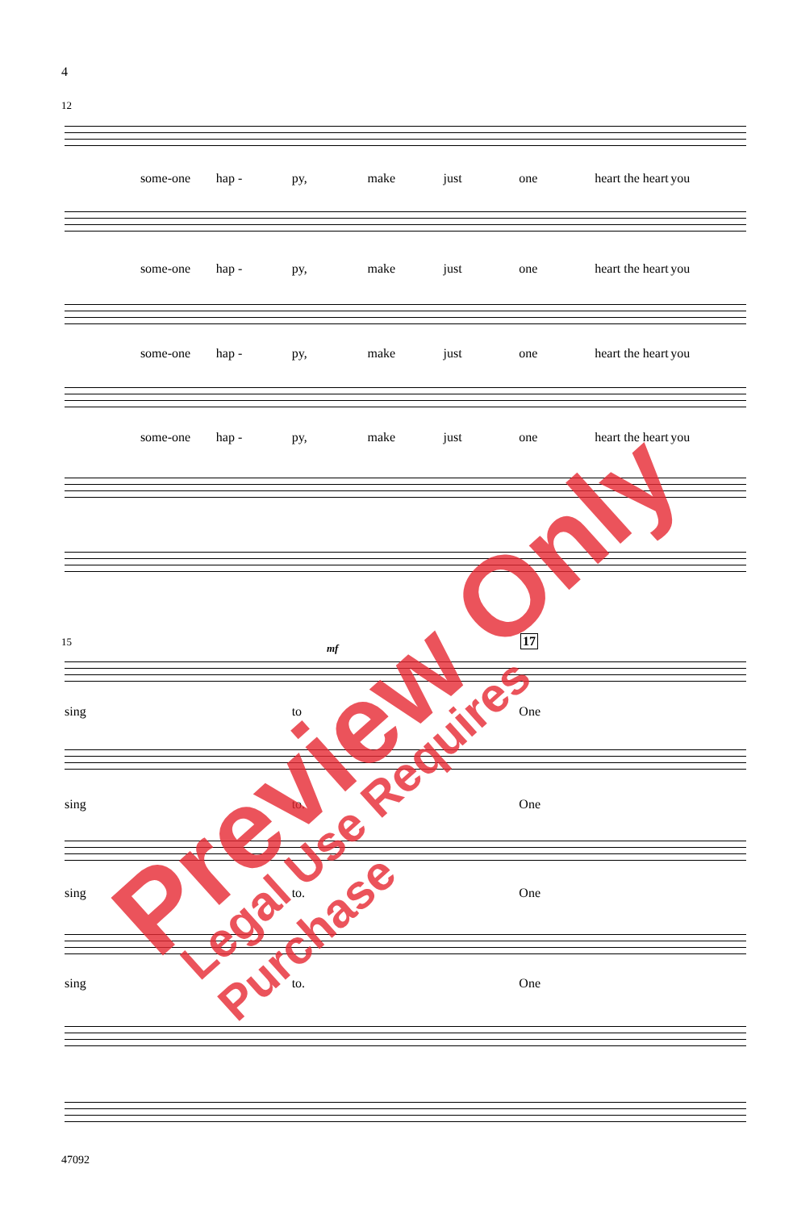4
12
some-one hap - py, make just one heart the heart you
some-one hap - py, make just one heart the heart you
some-one hap - py, make just one heart the heart you
some-one hap - py, make just one heart the heart you
15 17
mf
sing to One
sing to. One
sing to. One
sing to. One
47092
Preview Only Legal Use Requires Purchase